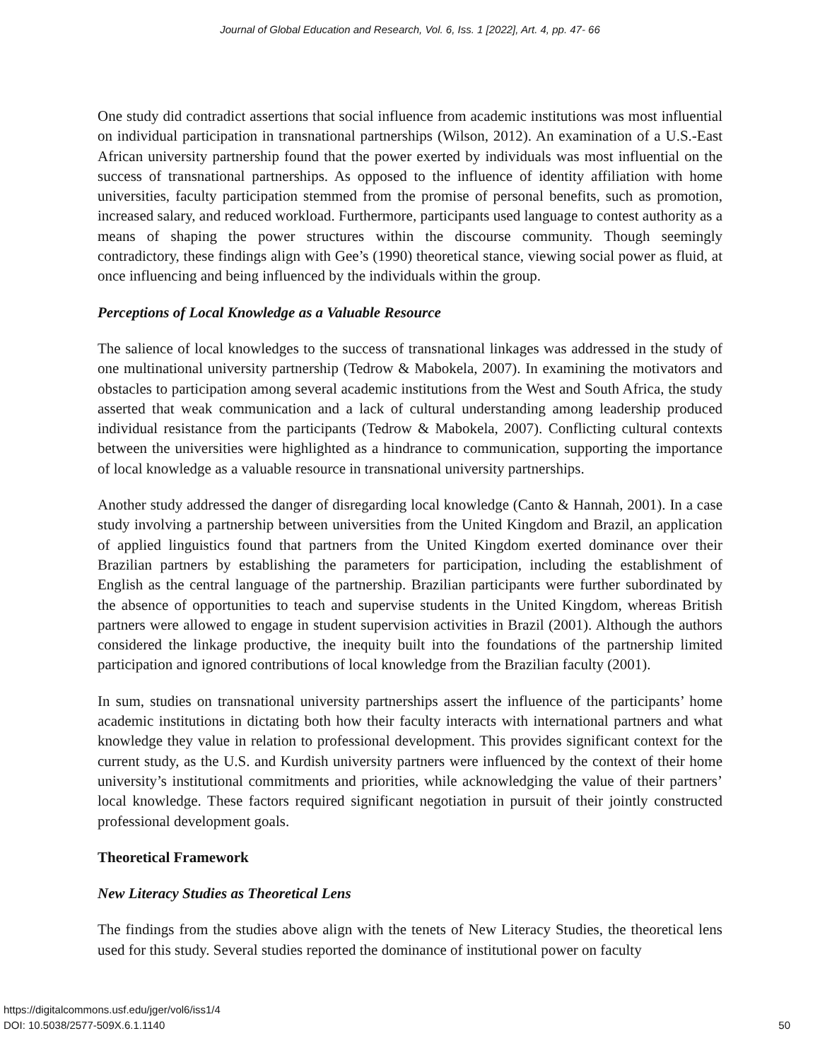Journal of Global Education and Research, Vol. 6, Iss. 1 [2022], Art. 4, pp. 47- 66
One study did contradict assertions that social influence from academic institutions was most influential on individual participation in transnational partnerships (Wilson, 2012). An examination of a U.S.-East African university partnership found that the power exerted by individuals was most influential on the success of transnational partnerships. As opposed to the influence of identity affiliation with home universities, faculty participation stemmed from the promise of personal benefits, such as promotion, increased salary, and reduced workload. Furthermore, participants used language to contest authority as a means of shaping the power structures within the discourse community. Though seemingly contradictory, these findings align with Gee’s (1990) theoretical stance, viewing social power as fluid, at once influencing and being influenced by the individuals within the group.
Perceptions of Local Knowledge as a Valuable Resource
The salience of local knowledges to the success of transnational linkages was addressed in the study of one multinational university partnership (Tedrow & Mabokela, 2007). In examining the motivators and obstacles to participation among several academic institutions from the West and South Africa, the study asserted that weak communication and a lack of cultural understanding among leadership produced individual resistance from the participants (Tedrow & Mabokela, 2007). Conflicting cultural contexts between the universities were highlighted as a hindrance to communication, supporting the importance of local knowledge as a valuable resource in transnational university partnerships.
Another study addressed the danger of disregarding local knowledge (Canto & Hannah, 2001). In a case study involving a partnership between universities from the United Kingdom and Brazil, an application of applied linguistics found that partners from the United Kingdom exerted dominance over their Brazilian partners by establishing the parameters for participation, including the establishment of English as the central language of the partnership. Brazilian participants were further subordinated by the absence of opportunities to teach and supervise students in the United Kingdom, whereas British partners were allowed to engage in student supervision activities in Brazil (2001). Although the authors considered the linkage productive, the inequity built into the foundations of the partnership limited participation and ignored contributions of local knowledge from the Brazilian faculty (2001).
In sum, studies on transnational university partnerships assert the influence of the participants’ home academic institutions in dictating both how their faculty interacts with international partners and what knowledge they value in relation to professional development. This provides significant context for the current study, as the U.S. and Kurdish university partners were influenced by the context of their home university’s institutional commitments and priorities, while acknowledging the value of their partners’ local knowledge. These factors required significant negotiation in pursuit of their jointly constructed professional development goals.
Theoretical Framework
New Literacy Studies as Theoretical Lens
The findings from the studies above align with the tenets of New Literacy Studies, the theoretical lens used for this study. Several studies reported the dominance of institutional power on faculty
https://digitalcommons.usf.edu/jger/vol6/iss1/4
DOI: 10.5038/2577-509X.6.1.1140
50